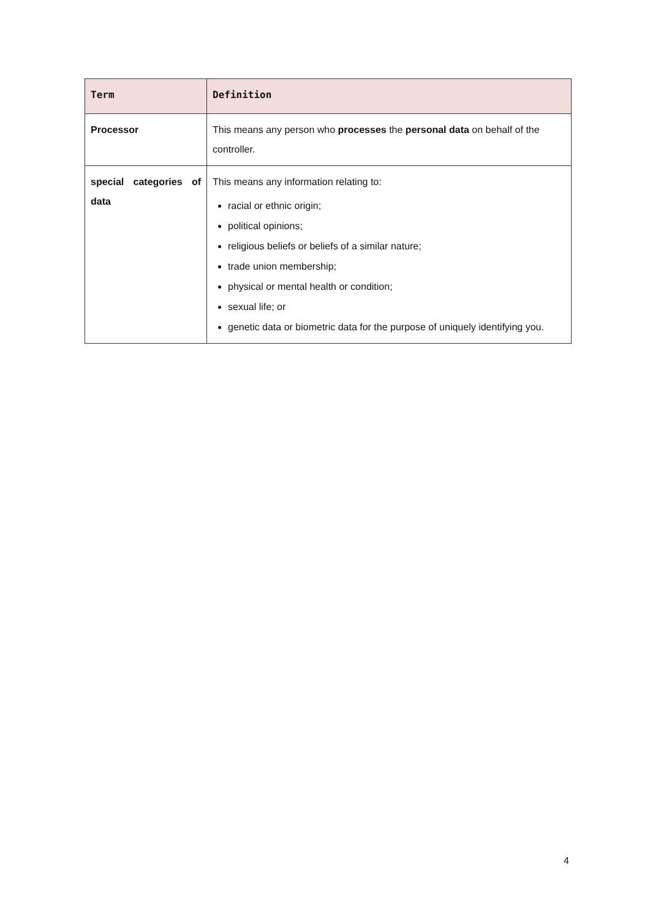| Term | Definition |
| --- | --- |
| Processor | This means any person who processes the personal data on behalf of the controller. |
| special categories of data | This means any information relating to: racial or ethnic origin; political opinions; religious beliefs or beliefs of a similar nature; trade union membership; physical or mental health or condition; sexual life; or genetic data or biometric data for the purpose of uniquely identifying you. |
4